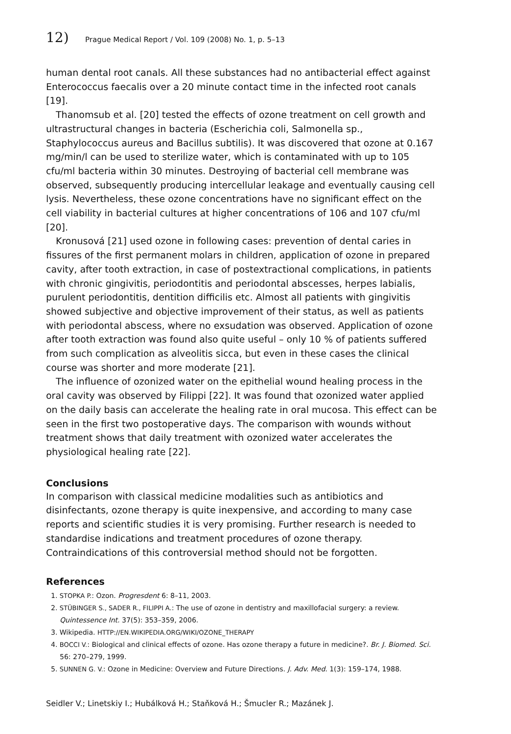12) Prague Medical Report / Vol. 109 (2008) No. 1, p. 5–13
human dental root canals. All these substances had no antibacterial effect against Enterococcus faecalis over a 20 minute contact time in the infected root canals [19].
Thanomsub et al. [20] tested the effects of ozone treatment on cell growth and ultrastructural changes in bacteria (Escherichia coli, Salmonella sp., Staphylococcus aureus and Bacillus subtilis). It was discovered that ozone at 0.167 mg/min/l can be used to sterilize water, which is contaminated with up to 105 cfu/ml bacteria within 30 minutes. Destroying of bacterial cell membrane was observed, subsequently producing intercellular leakage and eventually causing cell lysis. Nevertheless, these ozone concentrations have no significant effect on the cell viability in bacterial cultures at higher concentrations of 106 and 107 cfu/ml [20].
Kronusová [21] used ozone in following cases: prevention of dental caries in fissures of the first permanent molars in children, application of ozone in prepared cavity, after tooth extraction, in case of postextractional complications, in patients with chronic gingivitis, periodontitis and periodontal abscesses, herpes labialis, purulent periodontitis, dentition difficilis etc. Almost all patients with gingivitis showed subjective and objective improvement of their status, as well as patients with periodontal abscess, where no exsudation was observed. Application of ozone after tooth extraction was found also quite useful – only 10 % of patients suffered from such complication as alveolitis sicca, but even in these cases the clinical course was shorter and more moderate [21].
The influence of ozonized water on the epithelial wound healing process in the oral cavity was observed by Filippi [22]. It was found that ozonized water applied on the daily basis can accelerate the healing rate in oral mucosa. This effect can be seen in the first two postoperative days. The comparison with wounds without treatment shows that daily treatment with ozonized water accelerates the physiological healing rate [22].
Conclusions
In comparison with classical medicine modalities such as antibiotics and disinfectants, ozone therapy is quite inexpensive, and according to many case reports and scientific studies it is very promising. Further research is needed to standardise indications and treatment procedures of ozone therapy. Contraindications of this controversial method should not be forgotten.
References
1. STOPKA P.: Ozon. Progresdent 6: 8–11, 2003.
2. STÜBINGER S., SADER R., FILIPPI A.: The use of ozone in dentistry and maxillofacial surgery: a review. Quintessence Int. 37(5): 353–359, 2006.
3. Wikipedia. HTTP://EN.WIKIPEDIA.ORG/WIKI/OZONE_THERAPY
4. BOCCI V.: Biological and clinical effects of ozone. Has ozone therapy a future in medicine?. Br. J. Biomed. Sci. 56: 270–279, 1999.
5. SUNNEN G. V.: Ozone in Medicine: Overview and Future Directions. J. Adv. Med. 1(3): 159–174, 1988.
Seidler V.; Linetskiy I.; Hubálková H.; Staňková H.; Šmucler R.; Mazánek J.